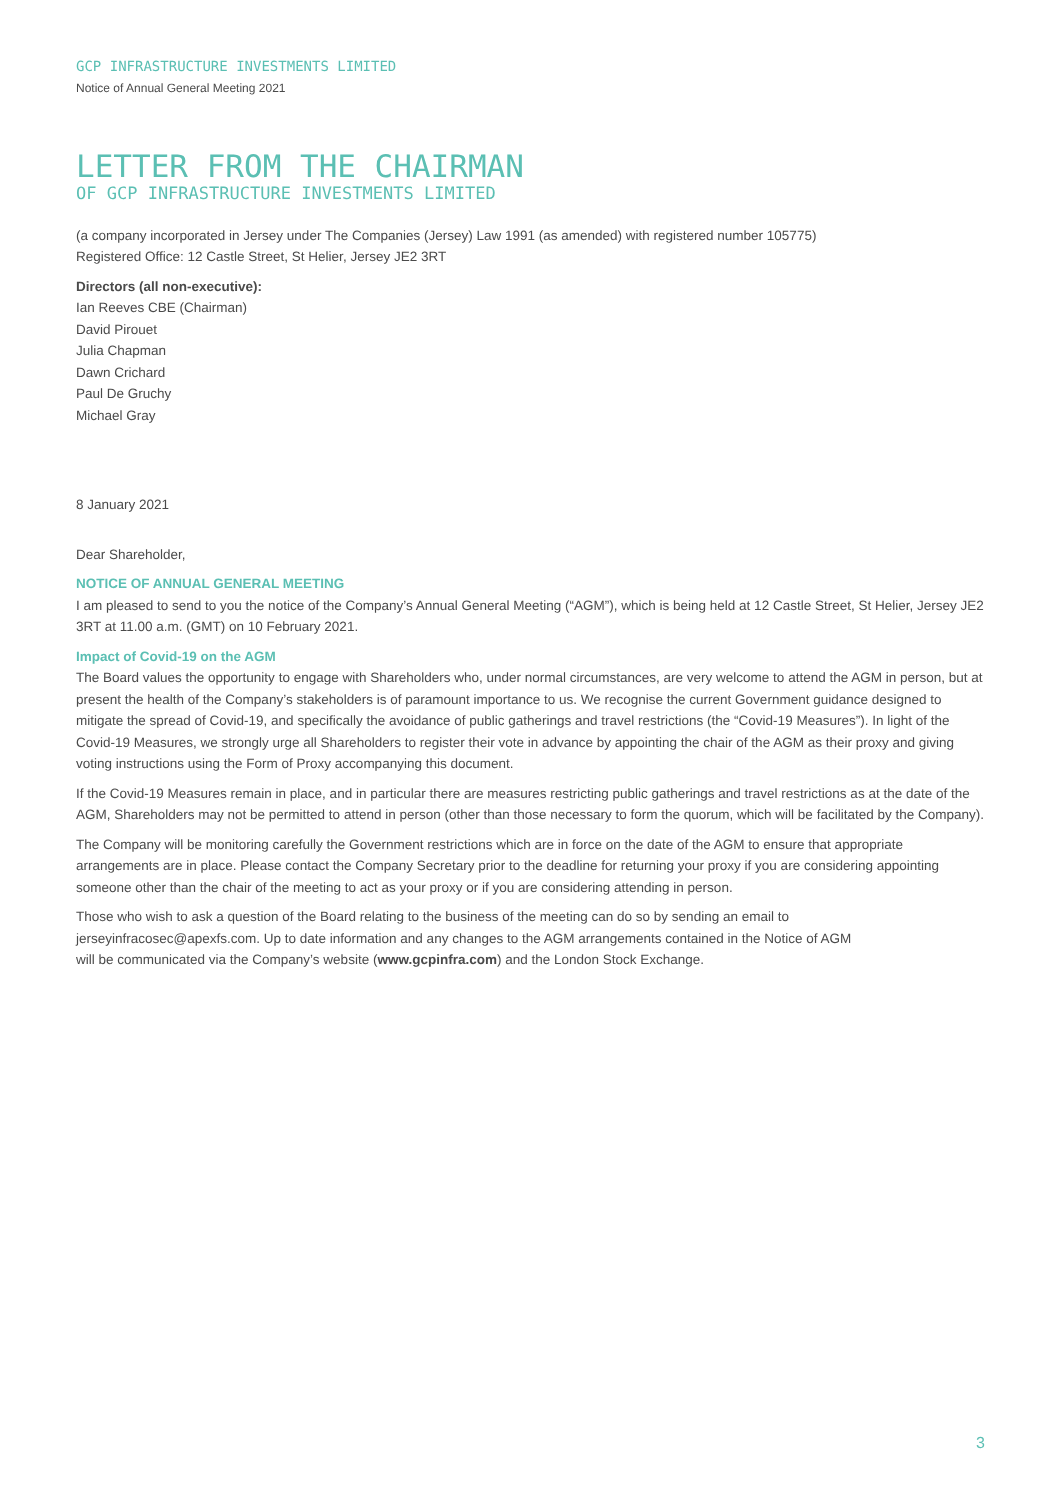GCP INFRASTRUCTURE INVESTMENTS LIMITED
Notice of Annual General Meeting 2021
LETTER FROM THE CHAIRMAN
OF GCP INFRASTRUCTURE INVESTMENTS LIMITED
(a company incorporated in Jersey under The Companies (Jersey) Law 1991 (as amended) with registered number 105775)
Registered Office: 12 Castle Street, St Helier, Jersey JE2 3RT
Directors (all non-executive):
Ian Reeves CBE (Chairman)
David Pirouet
Julia Chapman
Dawn Crichard
Paul De Gruchy
Michael Gray
8 January 2021
Dear Shareholder,
NOTICE OF ANNUAL GENERAL MEETING
I am pleased to send to you the notice of the Company’s Annual General Meeting (“AGM”), which is being held at 12 Castle Street, St Helier, Jersey JE2 3RT at 11.00 a.m. (GMT) on 10 February 2021.
Impact of Covid-19 on the AGM
The Board values the opportunity to engage with Shareholders who, under normal circumstances, are very welcome to attend the AGM in person, but at present the health of the Company’s stakeholders is of paramount importance to us. We recognise the current Government guidance designed to mitigate the spread of Covid-19, and specifically the avoidance of public gatherings and travel restrictions (the “Covid-19 Measures”). In light of the Covid-19 Measures, we strongly urge all Shareholders to register their vote in advance by appointing the chair of the AGM as their proxy and giving voting instructions using the Form of Proxy accompanying this document.
If the Covid-19 Measures remain in place, and in particular there are measures restricting public gatherings and travel restrictions as at the date of the AGM, Shareholders may not be permitted to attend in person (other than those necessary to form the quorum, which will be facilitated by the Company).
The Company will be monitoring carefully the Government restrictions which are in force on the date of the AGM to ensure that appropriate arrangements are in place. Please contact the Company Secretary prior to the deadline for returning your proxy if you are considering appointing someone other than the chair of the meeting to act as your proxy or if you are considering attending in person.
Those who wish to ask a question of the Board relating to the business of the meeting can do so by sending an email to
jerseyinfracosec@apexfs.com. Up to date information and any changes to the AGM arrangements contained in the Notice of AGM
will be communicated via the Company’s website (www.gcpinfra.com) and the London Stock Exchange.
3